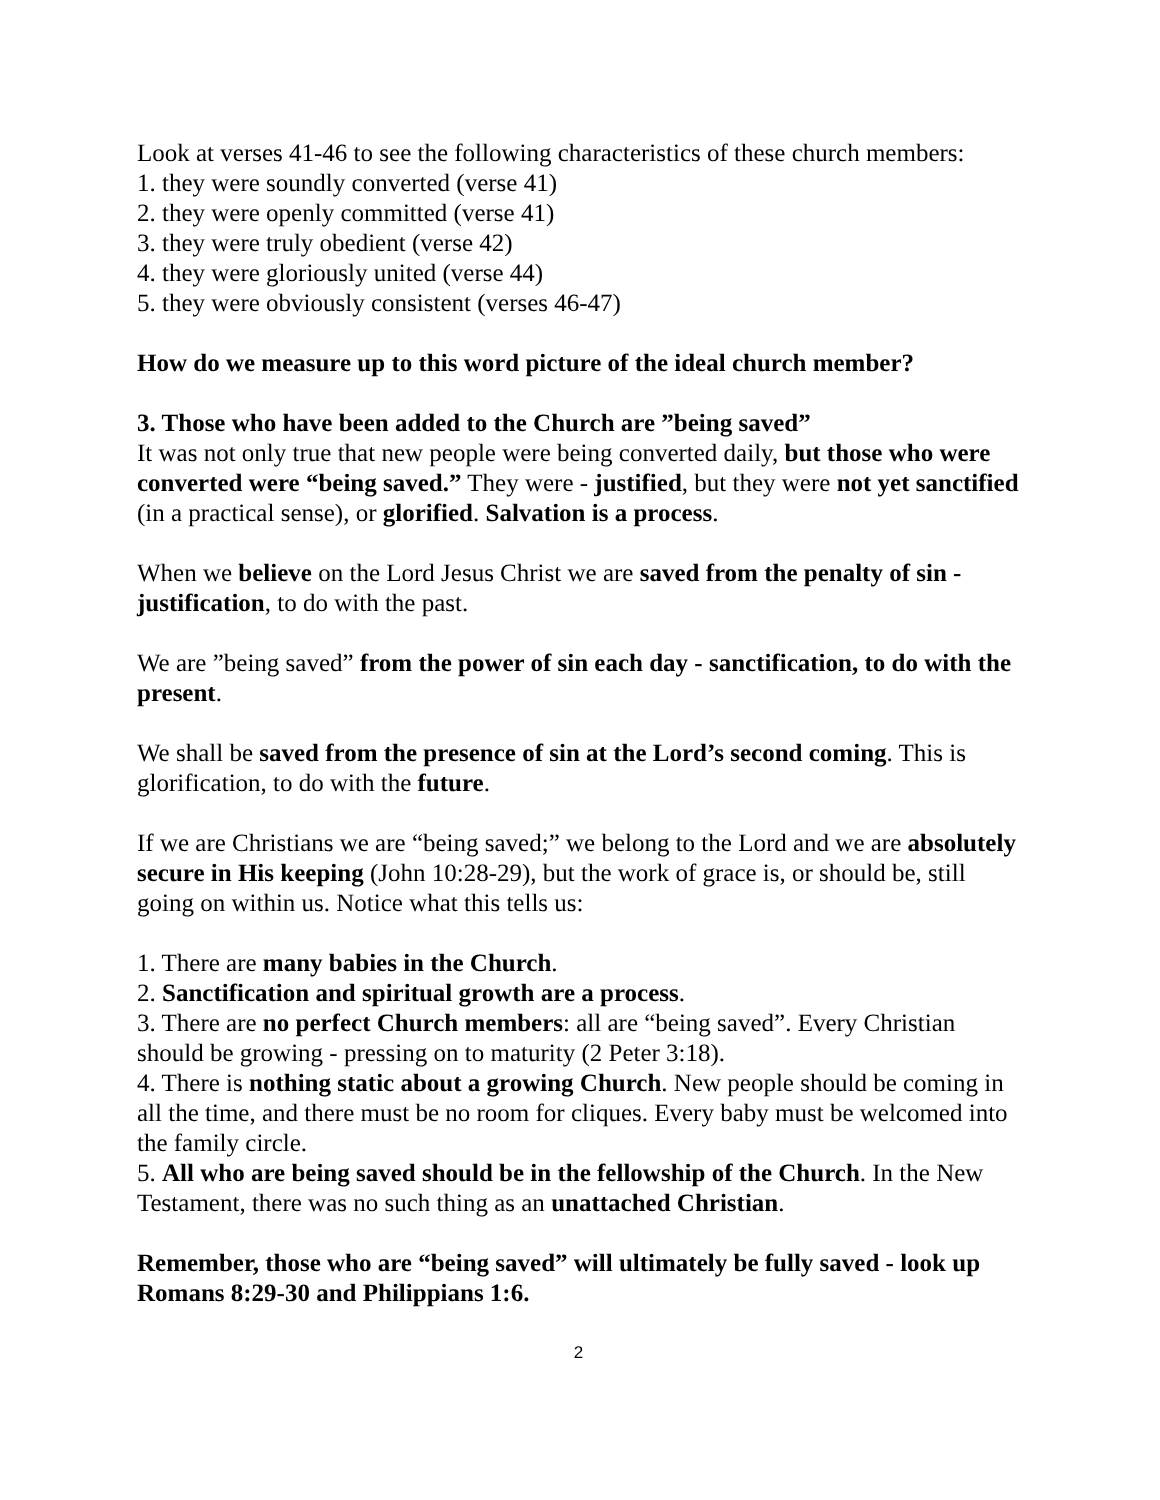Look at verses 41-46 to see the following characteristics of these church members:
1. they were soundly converted (verse 41)
2. they were openly committed (verse 41)
3. they were truly obedient (verse 42)
4. they were gloriously united (verse 44)
5. they were obviously consistent (verses 46-47)
How do we measure up to this word picture of the ideal church member?
3. Those who have been added to the Church are ”being saved”
It was not only true that new people were being converted daily, but those who were converted were “being saved.” They were - justified, but they were not yet sanctified (in a practical sense), or glorified. Salvation is a process.
When we believe on the Lord Jesus Christ we are saved from the penalty of sin - justification, to do with the past.
We are ”being saved” from the power of sin each day - sanctification, to do with the present.
We shall be saved from the presence of sin at the Lord’s second coming. This is glorification, to do with the future.
If we are Christians we are “being saved;” we belong to the Lord and we are absolutely secure in His keeping (John 10:28-29), but the work of grace is, or should be, still going on within us. Notice what this tells us:
1. There are many babies in the Church.
2. Sanctification and spiritual growth are a process.
3. There are no perfect Church members: all are “being saved”. Every Christian should be growing - pressing on to maturity (2 Peter 3:18).
4. There is nothing static about a growing Church. New people should be coming in all the time, and there must be no room for cliques. Every baby must be welcomed into the family circle.
5. All who are being saved should be in the fellowship of the Church. In the New Testament, there was no such thing as an unattached Christian.
Remember, those who are “being saved” will ultimately be fully saved - look up Romans 8:29-30 and Philippians 1:6.
2